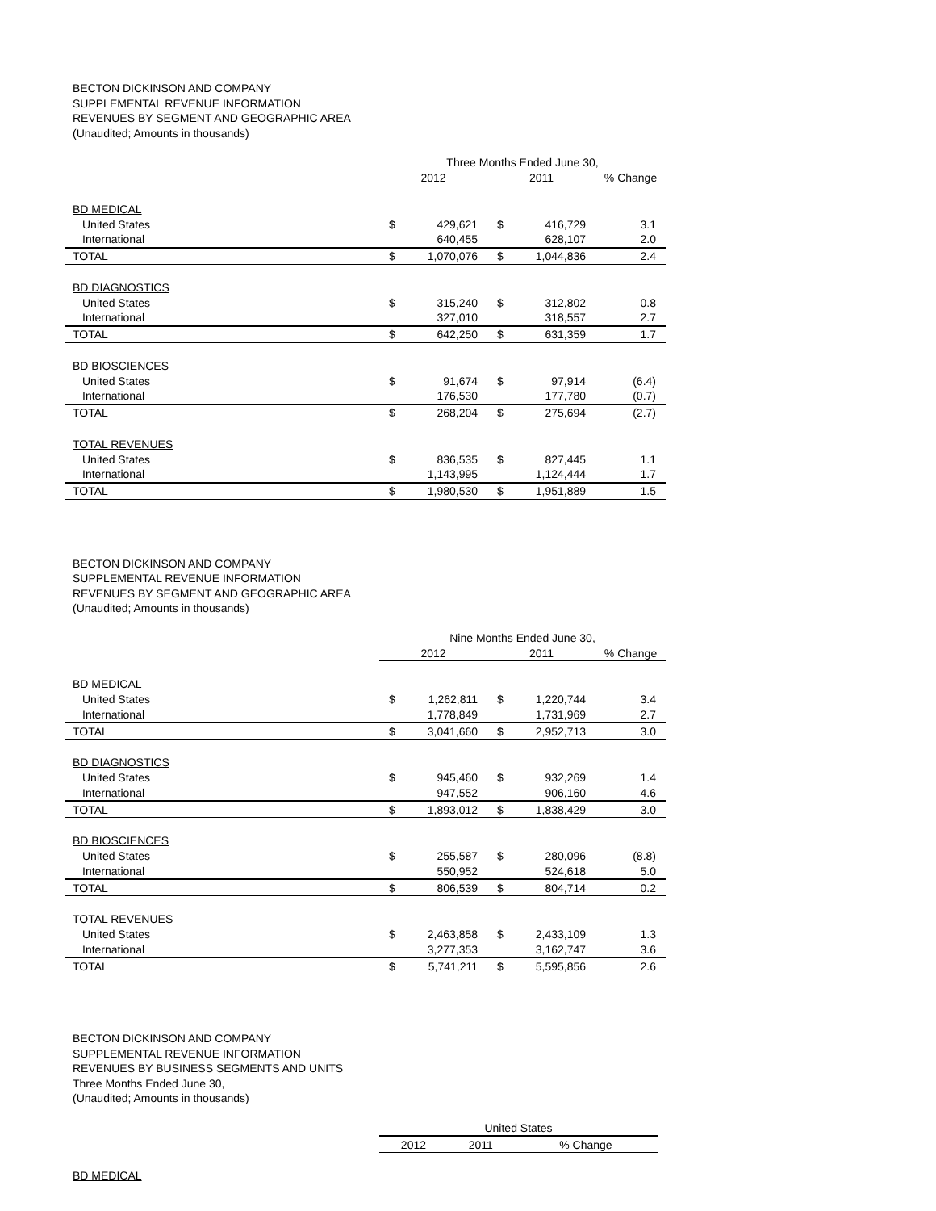BECTON DICKINSON AND COMPANY
SUPPLEMENTAL REVENUE INFORMATION
REVENUES BY SEGMENT AND GEOGRAPHIC AREA
(Unaudited; Amounts in thousands)
| | Three Months Ended June 30, | | | | |
| | 2012 | | 2011 | | % Change |
| BD MEDICAL | | | | | |
| United States | $ | 429,621 | $ | 416,729 | 3.1 |
| International | | 640,455 | | 628,107 | 2.0 |
| TOTAL | $ | 1,070,076 | $ | 1,044,836 | 2.4 |
| BD DIAGNOSTICS | | | | | |
| United States | $ | 315,240 | $ | 312,802 | 0.8 |
| International | | 327,010 | | 318,557 | 2.7 |
| TOTAL | $ | 642,250 | $ | 631,359 | 1.7 |
| BD BIOSCIENCES | | | | | |
| United States | $ | 91,674 | $ | 97,914 | (6.4) |
| International | | 176,530 | | 177,780 | (0.7) |
| TOTAL | $ | 268,204 | $ | 275,694 | (2.7) |
| TOTAL REVENUES | | | | | |
| United States | $ | 836,535 | $ | 827,445 | 1.1 |
| International | | 1,143,995 | | 1,124,444 | 1.7 |
| TOTAL | $ | 1,980,530 | $ | 1,951,889 | 1.5 |
BECTON DICKINSON AND COMPANY
SUPPLEMENTAL REVENUE INFORMATION
REVENUES BY SEGMENT AND GEOGRAPHIC AREA
(Unaudited; Amounts in thousands)
| | Nine Months Ended June 30, | | | | |
| | 2012 | | 2011 | | % Change |
| BD MEDICAL | | | | | |
| United States | $ | 1,262,811 | $ | 1,220,744 | 3.4 |
| International | | 1,778,849 | | 1,731,969 | 2.7 |
| TOTAL | $ | 3,041,660 | $ | 2,952,713 | 3.0 |
| BD DIAGNOSTICS | | | | | |
| United States | $ | 945,460 | $ | 932,269 | 1.4 |
| International | | 947,552 | | 906,160 | 4.6 |
| TOTAL | $ | 1,893,012 | $ | 1,838,429 | 3.0 |
| BD BIOSCIENCES | | | | | |
| United States | $ | 255,587 | $ | 280,096 | (8.8) |
| International | | 550,952 | | 524,618 | 5.0 |
| TOTAL | $ | 806,539 | $ | 804,714 | 0.2 |
| TOTAL REVENUES | | | | | |
| United States | $ | 2,463,858 | $ | 2,433,109 | 1.3 |
| International | | 3,277,353 | | 3,162,747 | 3.6 |
| TOTAL | $ | 5,741,211 | $ | 5,595,856 | 2.6 |
BECTON DICKINSON AND COMPANY
SUPPLEMENTAL REVENUE INFORMATION
REVENUES BY BUSINESS SEGMENTS AND UNITS
Three Months Ended June 30,
(Unaudited; Amounts in thousands)
| | United States | | |
| | 2012 | 2011 | % Change |
| BD MEDICAL | | | |